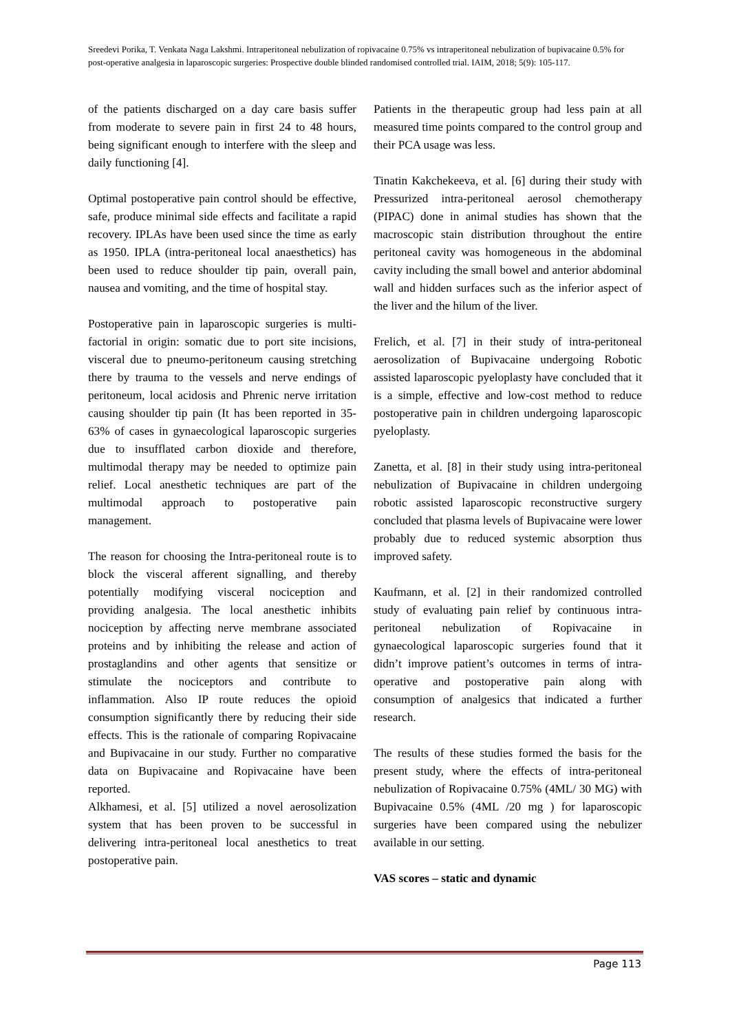Sreedevi Porika, T. Venkata Naga Lakshmi. Intraperitoneal nebulization of ropivacaine 0.75% vs intraperitoneal nebulization of bupivacaine 0.5% for post-operative analgesia in laparoscopic surgeries: Prospective double blinded randomised controlled trial. IAIM, 2018; 5(9): 105-117.
of the patients discharged on a day care basis suffer from moderate to severe pain in first 24 to 48 hours, being significant enough to interfere with the sleep and daily functioning [4].
Optimal postoperative pain control should be effective, safe, produce minimal side effects and facilitate a rapid recovery. IPLAs have been used since the time as early as 1950. IPLA (intra-peritoneal local anaesthetics) has been used to reduce shoulder tip pain, overall pain, nausea and vomiting, and the time of hospital stay.
Postoperative pain in laparoscopic surgeries is multi-factorial in origin: somatic due to port site incisions, visceral due to pneumo-peritoneum causing stretching there by trauma to the vessels and nerve endings of peritoneum, local acidosis and Phrenic nerve irritation causing shoulder tip pain (It has been reported in 35-63% of cases in gynaecological laparoscopic surgeries due to insufflated carbon dioxide and therefore, multimodal therapy may be needed to optimize pain relief. Local anesthetic techniques are part of the multimodal approach to postoperative pain management.
The reason for choosing the Intra-peritoneal route is to block the visceral afferent signalling, and thereby potentially modifying visceral nociception and providing analgesia. The local anesthetic inhibits nociception by affecting nerve membrane associated proteins and by inhibiting the release and action of prostaglandins and other agents that sensitize or stimulate the nociceptors and contribute to inflammation. Also IP route reduces the opioid consumption significantly there by reducing their side effects. This is the rationale of comparing Ropivacaine and Bupivacaine in our study. Further no comparative data on Bupivacaine and Ropivacaine have been reported.
Alkhamesi, et al. [5] utilized a novel aerosolization system that has been proven to be successful in delivering intra-peritoneal local anesthetics to treat postoperative pain.
Patients in the therapeutic group had less pain at all measured time points compared to the control group and their PCA usage was less.
Tinatin Kakchekeeva, et al. [6] during their study with Pressurized intra-peritoneal aerosol chemotherapy (PIPAC) done in animal studies has shown that the macroscopic stain distribution throughout the entire peritoneal cavity was homogeneous in the abdominal cavity including the small bowel and anterior abdominal wall and hidden surfaces such as the inferior aspect of the liver and the hilum of the liver.
Frelich, et al. [7] in their study of intra-peritoneal aerosolization of Bupivacaine undergoing Robotic assisted laparoscopic pyeloplasty have concluded that it is a simple, effective and low-cost method to reduce postoperative pain in children undergoing laparoscopic pyeloplasty.
Zanetta, et al. [8] in their study using intra-peritoneal nebulization of Bupivacaine in children undergoing robotic assisted laparoscopic reconstructive surgery concluded that plasma levels of Bupivacaine were lower probably due to reduced systemic absorption thus improved safety.
Kaufmann, et al. [2] in their randomized controlled study of evaluating pain relief by continuous intra-peritoneal nebulization of Ropivacaine in gynaecological laparoscopic surgeries found that it didn’t improve patient’s outcomes in terms of intra-operative and postoperative pain along with consumption of analgesics that indicated a further research.
The results of these studies formed the basis for the present study, where the effects of intra-peritoneal nebulization of Ropivacaine 0.75% (4ML/ 30 MG) with Bupivacaine 0.5% (4ML /20 mg ) for laparoscopic surgeries have been compared using the nebulizer available in our setting.
VAS scores – static and dynamic
Page 113